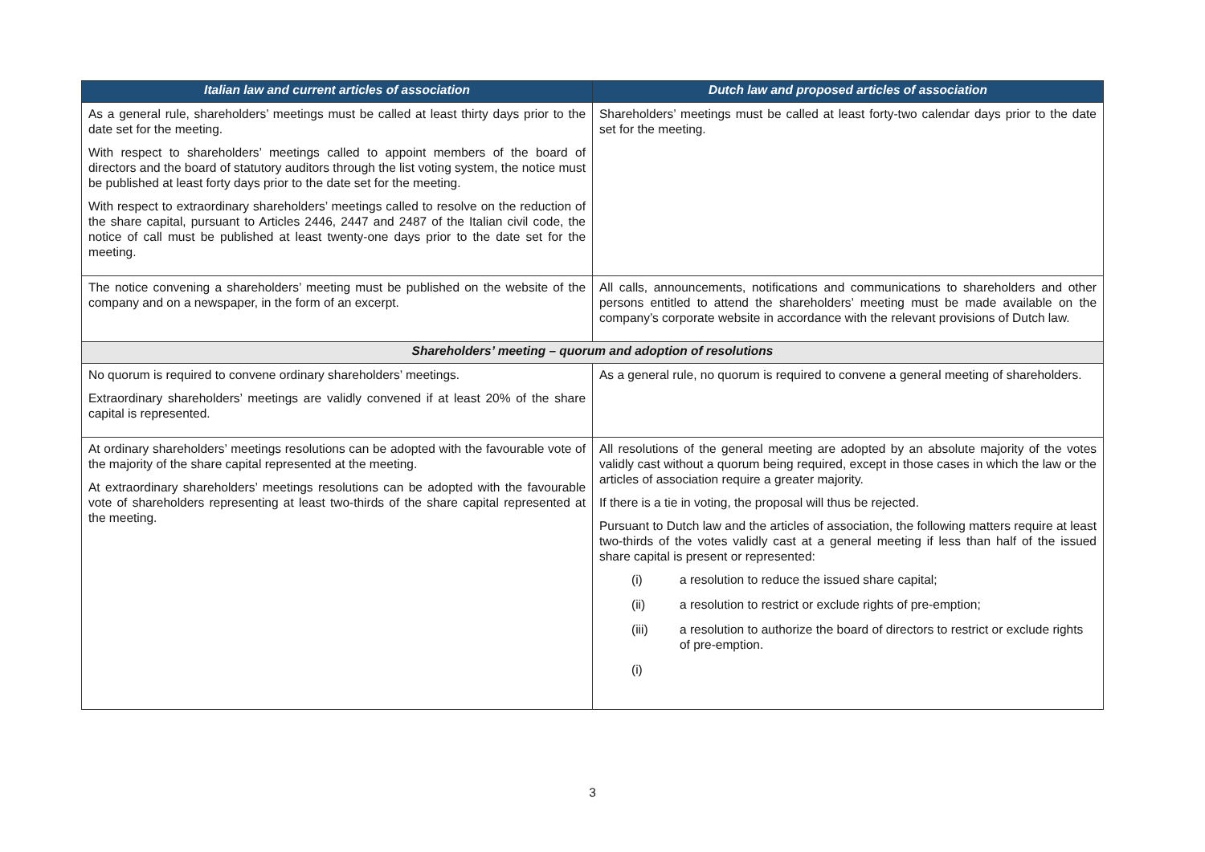| Italian law and current articles of association | Dutch law and proposed articles of association |
| --- | --- |
| As a general rule, shareholders’ meetings must be called at least thirty days prior to the date set for the meeting. With respect to shareholders’ meetings called to appoint members of the board of directors and the board of statutory auditors through the list voting system, the notice must be published at least forty days prior to the date set for the meeting. With respect to extraordinary shareholders’ meetings called to resolve on the reduction of the share capital, pursuant to Articles 2446, 2447 and 2487 of the Italian civil code, the notice of call must be published at least twenty-one days prior to the date set for the meeting. | Shareholders’ meetings must be called at least forty-two calendar days prior to the date set for the meeting. |
| The notice convening a shareholders’ meeting must be published on the website of the company and on a newspaper, in the form of an excerpt. | All calls, announcements, notifications and communications to shareholders and other persons entitled to attend the shareholders’ meeting must be made available on the company’s corporate website in accordance with the relevant provisions of Dutch law. |
| Shareholders’ meeting – quorum and adoption of resolutions | |
| No quorum is required to convene ordinary shareholders’ meetings. Extraordinary shareholders’ meetings are validly convened if at least 20% of the share capital is represented. | As a general rule, no quorum is required to convene a general meeting of shareholders. |
| At ordinary shareholders’ meetings resolutions can be adopted with the favourable vote of the majority of the share capital represented at the meeting. At extraordinary shareholders’ meetings resolutions can be adopted with the favourable vote of shareholders representing at least two-thirds of the share capital represented at the meeting. | All resolutions of the general meeting are adopted by an absolute majority of the votes validly cast without a quorum being required, except in those cases in which the law or the articles of association require a greater majority. If there is a tie in voting, the proposal will thus be rejected. Pursuant to Dutch law and the articles of association, the following matters require at least two-thirds of the votes validly cast at a general meeting if less than half of the issued share capital is present or represented: (i) a resolution to reduce the issued share capital; (ii) a resolution to restrict or exclude rights of pre-emption; (iii) a resolution to authorize the board of directors to restrict or exclude rights of pre-emption. (i) |
3